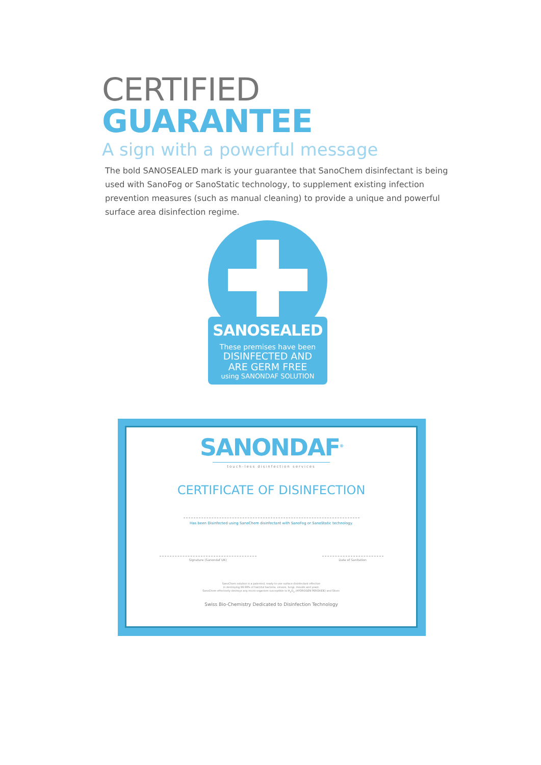CERTIFIED GUARANTEE
A sign with a powerful message
The bold SANOSEALED mark is your guarantee that SanoChem disinfectant is being used with SanoFog or SanoStatic technology, to supplement existing infection prevention measures (such as manual cleaning) to provide a unique and powerful surface area disinfection regime.
SANOSEALED
These premises have been
DISINFECTED AND
ARE GERM FREE
using SANONDAF SOLUTION
SANONDAF<sup>®</sup>
touch-less disinfection services
CERTIFICATE OF DISINFECTION
Has been Disinfected using SanoChem disinfectant with SanoFog or SanoStatic technology.
Signature (Sanondaf UK) Date of Sanitation
SanoChem solution is a patented, ready-to-use surface disinfectant effective
in destroying 99.99% of harmful bacteria, viruses, fungi, moulds and yeast.
SanoChem effectively destroys any micro-organism susceptible to H<sub>2</sub>O<sub>2</sub> (HYDROGEN PEROXIDE) and Silver.
Swiss Bio-Chemistry Dedicated to Disinfection Technology